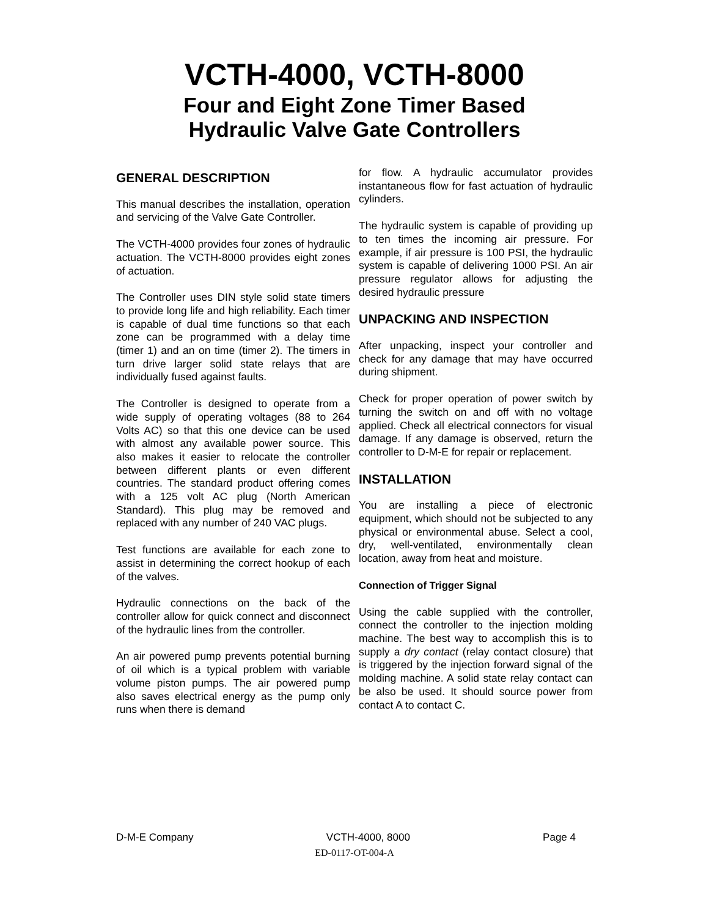VCTH-4000, VCTH-8000
Four and Eight Zone Timer Based
Hydraulic Valve Gate Controllers
GENERAL DESCRIPTION
This manual describes the installation, operation and servicing of the Valve Gate Controller.
The VCTH-4000 provides four zones of hydraulic actuation. The VCTH-8000 provides eight zones of actuation.
The Controller uses DIN style solid state timers to provide long life and high reliability. Each timer is capable of dual time functions so that each zone can be programmed with a delay time (timer 1) and an on time (timer 2). The timers in turn drive larger solid state relays that are individually fused against faults.
The Controller is designed to operate from a wide supply of operating voltages (88 to 264 Volts AC) so that this one device can be used with almost any available power source. This also makes it easier to relocate the controller between different plants or even different countries. The standard product offering comes with a 125 volt AC plug (North American Standard). This plug may be removed and replaced with any number of 240 VAC plugs.
Test functions are available for each zone to assist in determining the correct hookup of each of the valves.
Hydraulic connections on the back of the controller allow for quick connect and disconnect of the hydraulic lines from the controller.
An air powered pump prevents potential burning of oil which is a typical problem with variable volume piston pumps. The air powered pump also saves electrical energy as the pump only runs when there is demand
for flow. A hydraulic accumulator provides instantaneous flow for fast actuation of hydraulic cylinders.
The hydraulic system is capable of providing up to ten times the incoming air pressure. For example, if air pressure is 100 PSI, the hydraulic system is capable of delivering 1000 PSI. An air pressure regulator allows for adjusting the desired hydraulic pressure
UNPACKING AND INSPECTION
After unpacking, inspect your controller and check for any damage that may have occurred during shipment.
Check for proper operation of power switch by turning the switch on and off with no voltage applied. Check all electrical connectors for visual damage. If any damage is observed, return the controller to D-M-E for repair or replacement.
INSTALLATION
You are installing a piece of electronic equipment, which should not be subjected to any physical or environmental abuse. Select a cool, dry, well-ventilated, environmentally clean location, away from heat and moisture.
Connection of Trigger Signal
Using the cable supplied with the controller, connect the controller to the injection molding machine. The best way to accomplish this is to supply a dry contact (relay contact closure) that is triggered by the injection forward signal of the molding machine. A solid state relay contact can be also be used. It should source power from contact A to contact C.
D-M-E Company VCTH-4000, 8000 Page 4
ED-0117-OT-004-A